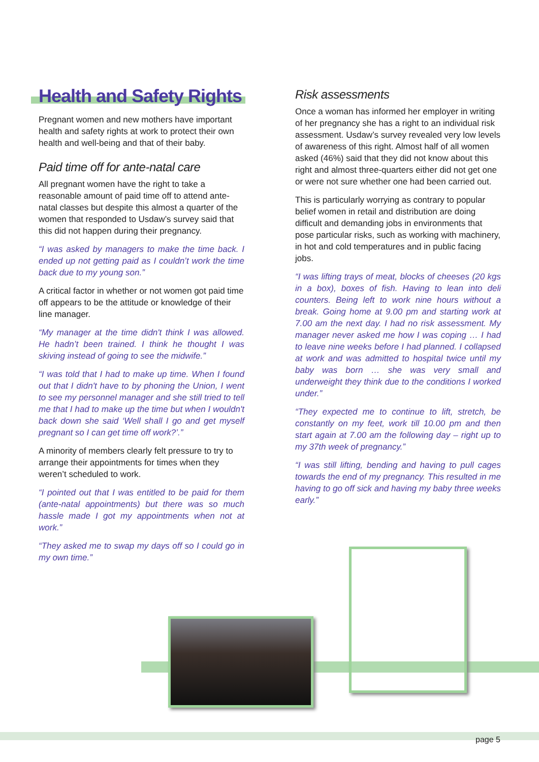Health and Safety Rights
Pregnant women and new mothers have important health and safety rights at work to protect their own health and well-being and that of their baby.
Paid time off for ante-natal care
All pregnant women have the right to take a reasonable amount of paid time off to attend ante-natal classes but despite this almost a quarter of the women that responded to Usdaw’s survey said that this did not happen during their pregnancy.
“I was asked by managers to make the time back. I ended up not getting paid as I couldn’t work the time back due to my young son.”
A critical factor in whether or not women got paid time off appears to be the attitude or knowledge of their line manager.
“My manager at the time didn't think I was allowed. He hadn’t been trained. I think he thought I was skiving instead of going to see the midwife.”
“I was told that I had to make up time. When I found out that I didn't have to by phoning the Union, I went to see my personnel manager and she still tried to tell me that I had to make up the time but when I wouldn't back down she said ‘Well shall I go and get myself pregnant so I can get time off work?’.”
A minority of members clearly felt pressure to try to arrange their appointments for times when they weren’t scheduled to work.
“I pointed out that I was entitled to be paid for them (ante-natal appointments) but there was so much hassle made I got my appointments when not at work.”
“They asked me to swap my days off so I could go in my own time.”
Risk assessments
Once a woman has informed her employer in writing of her pregnancy she has a right to an individual risk assessment. Usdaw’s survey revealed very low levels of awareness of this right. Almost half of all women asked (46%) said that they did not know about this right and almost three-quarters either did not get one or were not sure whether one had been carried out.
This is particularly worrying as contrary to popular belief women in retail and distribution are doing difficult and demanding jobs in environments that pose particular risks, such as working with machinery, in hot and cold temperatures and in public facing jobs.
“I was lifting trays of meat, blocks of cheeses (20 kgs in a box), boxes of fish. Having to lean into deli counters. Being left to work nine hours without a break. Going home at 9.00 pm and starting work at 7.00 am the next day. I had no risk assessment. My manager never asked me how I was coping … I had to leave nine weeks before I had planned. I collapsed at work and was admitted to hospital twice until my baby was born … she was very small and underweight they think due to the conditions I worked under.”
“They expected me to continue to lift, stretch, be constantly on my feet, work till 10.00 pm and then start again at 7.00 am the following day – right up to my 37th week of pregnancy.”
“I was still lifting, bending and having to pull cages towards the end of my pregnancy. This resulted in me having to go off sick and having my baby three weeks early.”
page 5